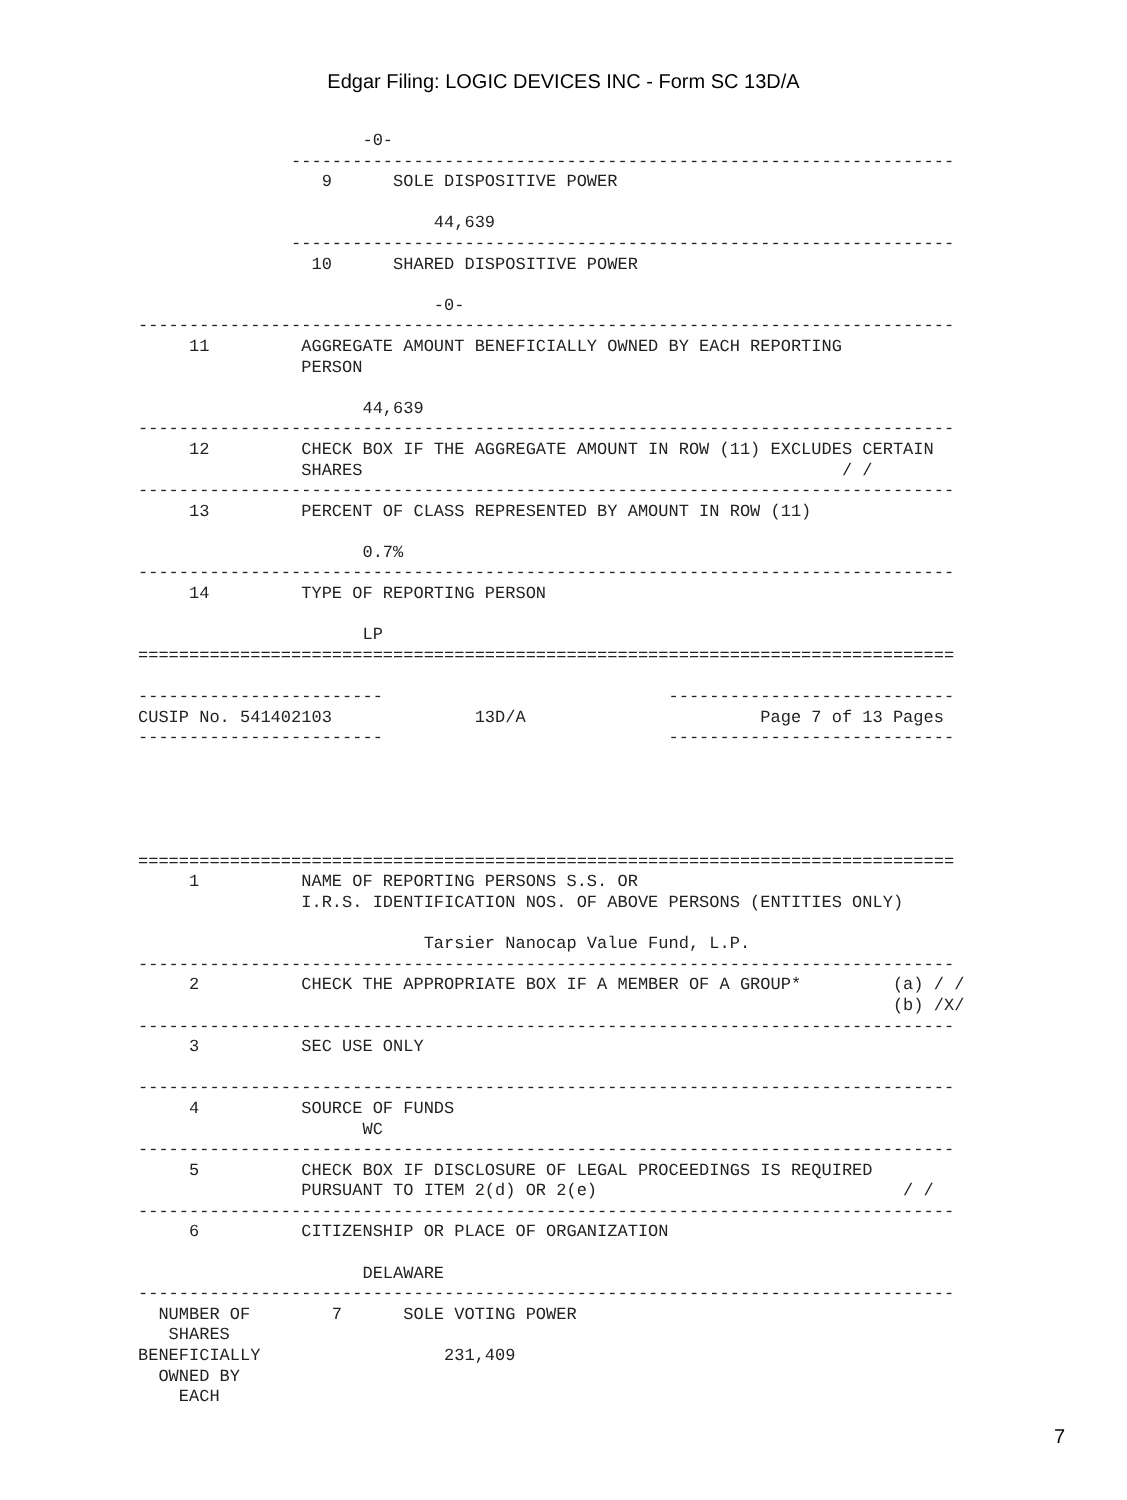Edgar Filing: LOGIC DEVICES INC - Form SC 13D/A
                      -0-
               -----------------------------------------------------------------
                  9      SOLE DISPOSITIVE POWER

                             44,639
               -----------------------------------------------------------------
                 10      SHARED DISPOSITIVE POWER

                             -0-
--------------------------------------------------------------------------------
     11         AGGREGATE AMOUNT BENEFICIALLY OWNED BY EACH REPORTING
                PERSON

                      44,639
--------------------------------------------------------------------------------
     12         CHECK BOX IF THE AGGREGATE AMOUNT IN ROW (11) EXCLUDES CERTAIN
                SHARES                                               / /
--------------------------------------------------------------------------------
     13         PERCENT OF CLASS REPRESENTED BY AMOUNT IN ROW (11)

                      0.7%
--------------------------------------------------------------------------------
     14         TYPE OF REPORTING PERSON

                      LP
================================================================================

------------------------                            ----------------------------
CUSIP No. 541402103              13D/A                       Page 7 of 13 Pages
------------------------                            ----------------------------





================================================================================
     1          NAME OF REPORTING PERSONS S.S. OR
                I.R.S. IDENTIFICATION NOS. OF ABOVE PERSONS (ENTITIES ONLY)

                            Tarsier Nanocap Value Fund, L.P.
--------------------------------------------------------------------------------
     2          CHECK THE APPROPRIATE BOX IF A MEMBER OF A GROUP*         (a) / /
                                                                          (b) /X/
--------------------------------------------------------------------------------
     3          SEC USE ONLY

--------------------------------------------------------------------------------
     4          SOURCE OF FUNDS
                      WC
--------------------------------------------------------------------------------
     5          CHECK BOX IF DISCLOSURE OF LEGAL PROCEEDINGS IS REQUIRED
                PURSUANT TO ITEM 2(d) OR 2(e)                              / /
--------------------------------------------------------------------------------
     6          CITIZENSHIP OR PLACE OF ORGANIZATION

                      DELAWARE
--------------------------------------------------------------------------------
  NUMBER OF        7      SOLE VOTING POWER
   SHARES
BENEFICIALLY                  231,409
  OWNED BY
    EACH
7